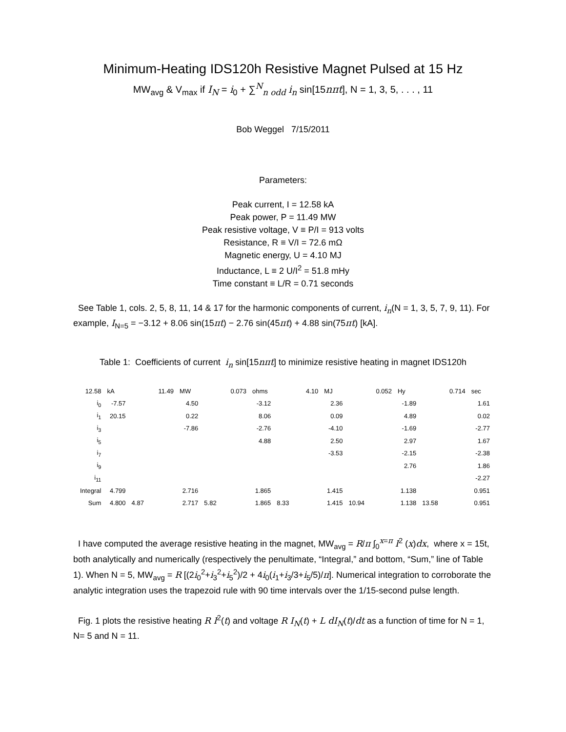Minimum-Heating IDS120h Resistive Magnet Pulsed at 15 Hz
MW<sub>avg</sub> & V<sub>max</sub> if I<sub>N</sub> = i<sub>0</sub> + ∑<sup>N</sup><sub>n odd</sub> i<sub>n</sub> sin[15nπt], N = 1, 3, 5, . . . , 11
Bob Weggel 7/15/2011
Parameters:
Peak current, I = 12.58 kA
Peak power, P = 11.49 MW
Peak resistive voltage, V ≡ P/I = 913 volts
Resistance, R ≡ V/I = 72.6 mΩ
Magnetic energy, U = 4.10 MJ
Inductance, L ≡ 2 U/I<sup>2</sup> = 51.8 mHy
Time constant ≡ L/R = 0.71 seconds
See Table 1, cols. 2, 5, 8, 11, 14 & 17 for the harmonic components of current, i<sub>n</sub>(N = 1, 3, 5, 7, 9, 11). For example, I<sub>N=5</sub> = −3.12 + 8.06 sin(15πt) − 2.76 sin(45πt) + 4.88 sin(75πt) [kA].
Table 1: Coefficients of current i<sub>n</sub> sin[15nπt] to minimize resistive heating in magnet IDS120h
| 12.58 | kA | | 11.49 | MW | | 0.073 | ohms | | 4.10 | MJ | | 0.052 | Hy | | 0.714 | sec |
| i<sub>0</sub> | -7.57 | | | 4.50 | | | -3.12 | | | 2.36 | | | -1.89 | | | 1.61 |
| i<sub>1</sub> | 20.15 | | | 0.22 | | | 8.06 | | | 0.09 | | | 4.89 | | | 0.02 |
| i<sub>3</sub> | | | | -7.86 | | | -2.76 | | | -4.10 | | | -1.69 | | | -2.77 |
| i<sub>5</sub> | | | | | | | 4.88 | | | 2.50 | | | 2.97 | | | 1.67 |
| i<sub>7</sub> | | | | | | | | | | -3.53 | | | -2.15 | | | -2.38 |
| i<sub>9</sub> | | | | | | | | | | | | | 2.76 | | | 1.86 |
| i<sub>11</sub> | | | | | | | | | | | | | | | | -2.27 |
| Integral | 4.799 | | | 2.716 | | | 1.865 | | | 1.415 | | | 1.138 | | | 0.951 |
| Sum | 4.800 | 4.87 | | 2.717 | 5.82 | | 1.865 | 8.33 | | 1.415 | 10.94 | | 1.138 | 13.58 | | 0.951 |
I have computed the average resistive heating in the magnet, MW<sub>avg</sub> = R/π ∫<sub>0</sub><sup>x=π</sup> I<sup>2</sup> (x)dx, where x = 15t, both analytically and numerically (respectively the penultimate, “Integral,” and bottom, “Sum,” line of Table 1). When N = 5, MW<sub>avg</sub> = R [(2i<sub>0</sub><sup>2</sup>+i<sub>3</sub><sup>2</sup>+i<sub>5</sub><sup>2</sup>)/2 + 4i<sub>0</sub>(i<sub>1</sub>+i<sub>3</sub>/3+i<sub>5</sub>/5)/π]. Numerical integration to corroborate the analytic integration uses the trapezoid rule with 90 time intervals over the 1/15-second pulse length.
Fig. 1 plots the resistive heating R I<sup>2</sup>(t) and voltage R I<sub>N</sub>(t) + L dI<sub>N</sub>(t)/dt as a function of time for N = 1, N= 5 and N = 11.